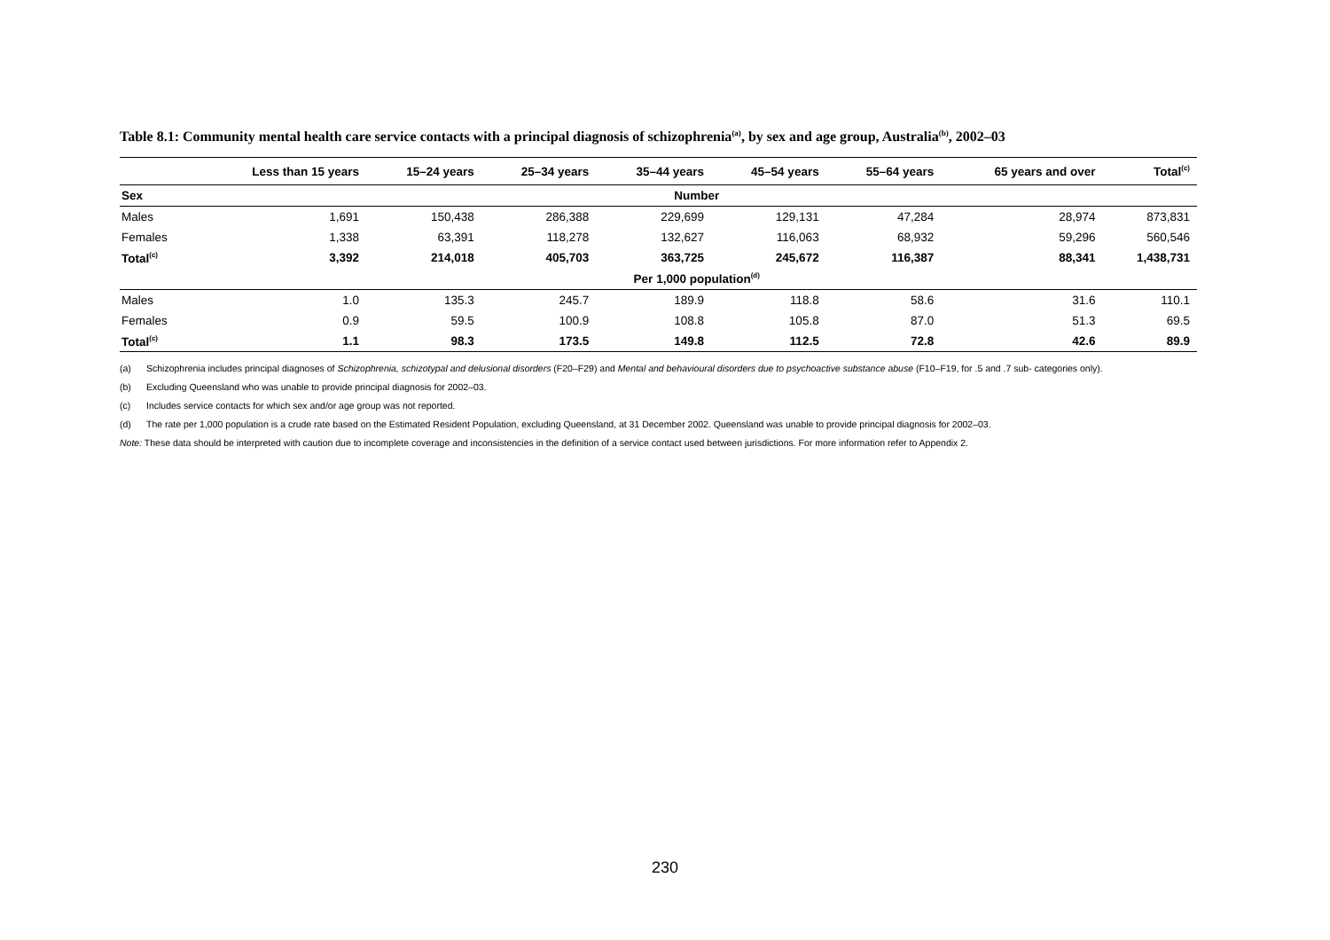Table 8.1: Community mental health care service contacts with a principal diagnosis of schizophrenia<sup>(a)</sup>, by sex and age group, Australia<sup>(b)</sup>, 2002–03
| | Less than 15 years | 15–24 years | 25–34 years | 35–44 years | 45–54 years | 55–64 years | 65 years and over | Total<sup>(c)</sup> |
| --- | --- | --- | --- | --- | --- | --- | --- | --- |
| Sex | Number | | | | | | | |
| Males | 1,691 | 150,438 | 286,388 | 229,699 | 129,131 | 47,284 | 28,974 | 873,831 |
| Females | 1,338 | 63,391 | 118,278 | 132,627 | 116,063 | 68,932 | 59,296 | 560,546 |
| Total<sup>(c)</sup> | 3,392 | 214,018 | 405,703 | 363,725 | 245,672 | 116,387 | 88,341 | 1,438,731 |
| | Per 1,000 population<sup>(d)</sup> | | | | | | | |
| Males | 1.0 | 135.3 | 245.7 | 189.9 | 118.8 | 58.6 | 31.6 | 110.1 |
| Females | 0.9 | 59.5 | 100.9 | 108.8 | 105.8 | 87.0 | 51.3 | 69.5 |
| Total<sup>(c)</sup> | 1.1 | 98.3 | 173.5 | 149.8 | 112.5 | 72.8 | 42.6 | 89.9 |
(a) Schizophrenia includes principal diagnoses of Schizophrenia, schizotypal and delusional disorders (F20–F29) and Mental and behavioural disorders due to psychoactive substance abuse (F10–F19, for .5 and .7 sub- categories only).
(b) Excluding Queensland who was unable to provide principal diagnosis for 2002–03.
(c) Includes service contacts for which sex and/or age group was not reported.
(d) The rate per 1,000 population is a crude rate based on the Estimated Resident Population, excluding Queensland, at 31 December 2002. Queensland was unable to provide principal diagnosis for 2002–03.
Note: These data should be interpreted with caution due to incomplete coverage and inconsistencies in the definition of a service contact used between jurisdictions. For more information refer to Appendix 2.
230